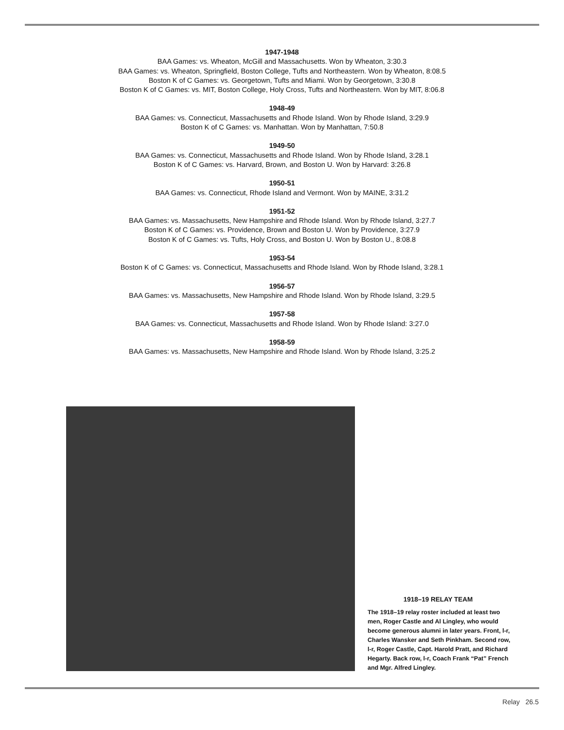1947-1948
BAA Games: vs. Wheaton, McGill and Massachusetts. Won by Wheaton, 3:30.3
BAA Games: vs. Wheaton, Springfield, Boston College, Tufts and Northeastern. Won by Wheaton, 8:08.5
Boston K of C Games: vs. Georgetown, Tufts and Miami. Won by Georgetown, 3:30.8
Boston K of C Games: vs. MIT, Boston College, Holy Cross, Tufts and Northeastern. Won by MIT, 8:06.8
1948-49
BAA Games: vs. Connecticut, Massachusetts and Rhode Island. Won by Rhode Island, 3:29.9
Boston K of C Games: vs. Manhattan. Won by Manhattan, 7:50.8
1949-50
BAA Games: vs. Connecticut, Massachusetts and Rhode Island. Won by Rhode Island, 3:28.1
Boston K of C Games: vs. Harvard, Brown, and Boston U. Won by Harvard: 3:26.8
1950-51
BAA Games: vs. Connecticut, Rhode Island and Vermont. Won by MAINE, 3:31.2
1951-52
BAA Games: vs. Massachusetts, New Hampshire and Rhode Island. Won by Rhode Island, 3:27.7
Boston K of C Games: vs. Providence, Brown and Boston U. Won by Providence, 3:27.9
Boston K of C Games: vs. Tufts, Holy Cross, and Boston U. Won by Boston U., 8:08.8
1953-54
Boston K of C Games: vs. Connecticut, Massachusetts and Rhode Island. Won by Rhode Island, 3:28.1
1956-57
BAA Games: vs. Massachusetts, New Hampshire and Rhode Island. Won by Rhode Island, 3:29.5
1957-58
BAA Games: vs. Connecticut, Massachusetts and Rhode Island. Won by Rhode Island: 3:27.0
1958-59
BAA Games: vs. Massachusetts, New Hampshire and Rhode Island. Won by Rhode Island, 3:25.2
1918–19 RELAY TEAM
The 1918–19 relay roster included at least two men, Roger Castle and Al Lingley, who would become generous alumni in later years. Front, l-r, Charles Wansker and Seth Pinkham. Second row, l-r, Roger Castle, Capt. Harold Pratt, and Richard Hegarty. Back row, l-r, Coach Frank “Pat” French and Mgr. Alfred Lingley.
Relay 26.5